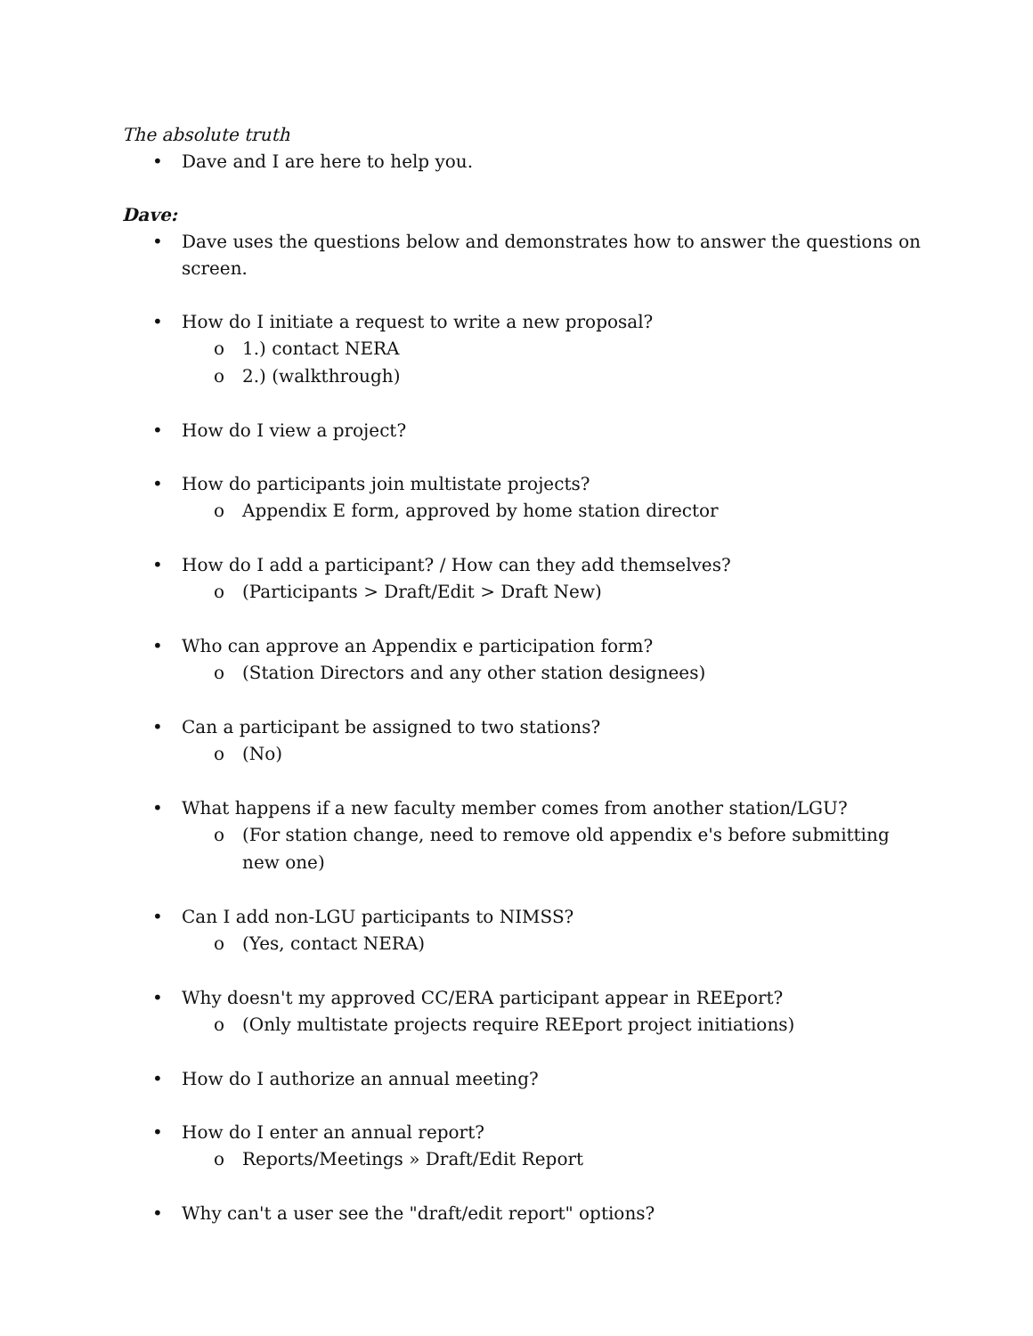The absolute truth
• Dave and I are here to help you.
Dave:
• Dave uses the questions below and demonstrates how to answer the questions on screen.
• How do I initiate a request to write a new proposal?
o 1.) contact NERA
o 2.) (walkthrough)
• How do I view a project?
• How do participants join multistate projects?
o Appendix E form, approved by home station director
• How do I add a participant? / How can they add themselves?
o (Participants > Draft/Edit > Draft New)
• Who can approve an Appendix e participation form?
o (Station Directors and any other station designees)
• Can a participant be assigned to two stations?
o (No)
• What happens if a new faculty member comes from another station/LGU?
o (For station change, need to remove old appendix e's before submitting new one)
• Can I add non-LGU participants to NIMSS?
o (Yes, contact NERA)
• Why doesn't my approved CC/ERA participant appear in REEport?
o (Only multistate projects require REEport project initiations)
• How do I authorize an annual meeting?
• How do I enter an annual report?
o Reports/Meetings » Draft/Edit Report
• Why can't a user see the "draft/edit report" options?